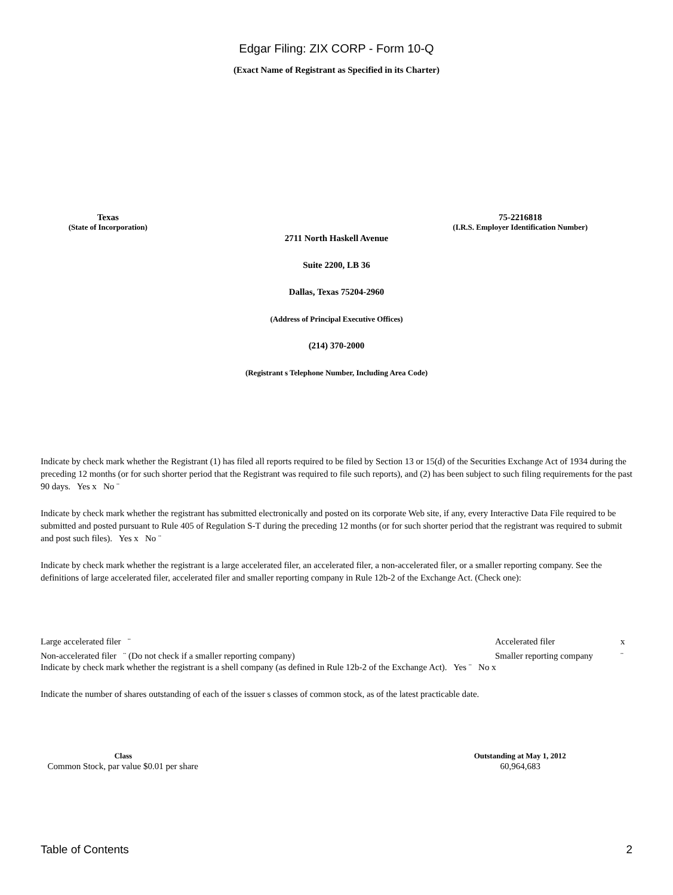Edgar Filing: ZIX CORP - Form 10-Q
(Exact Name of Registrant as Specified in its Charter)
| Texas | 75-2216818 |
| (State of Incorporation) | (I.R.S. Employer Identification Number) |
2711 North Haskell Avenue
Suite 2200, LB 36
Dallas, Texas 75204-2960
(Address of Principal Executive Offices)
(214) 370-2000
(Registrant s Telephone Number, Including Area Code)
Indicate by check mark whether the Registrant (1) has filed all reports required to be filed by Section 13 or 15(d) of the Securities Exchange Act of 1934 during the preceding 12 months (or for such shorter period that the Registrant was required to file such reports), and (2) has been subject to such filing requirements for the past 90 days. Yes x No ¨
Indicate by check mark whether the registrant has submitted electronically and posted on its corporate Web site, if any, every Interactive Data File required to be submitted and posted pursuant to Rule 405 of Regulation S-T during the preceding 12 months (or for such shorter period that the registrant was required to submit and post such files). Yes x No ¨
Indicate by check mark whether the registrant is a large accelerated filer, an accelerated filer, a non-accelerated filer, or a smaller reporting company. See the definitions of large accelerated filer, accelerated filer and smaller reporting company in Rule 12b-2 of the Exchange Act. (Check one):
| Large accelerated filer ¨ | Accelerated filer | x |
| Non-accelerated filer ¨ (Do not check if a smaller reporting company) | Smaller reporting company | ¨ |
Indicate by check mark whether the registrant is a shell company (as defined in Rule 12b-2 of the Exchange Act). Yes ¨ No x
Indicate the number of shares outstanding of each of the issuer s classes of common stock, as of the latest practicable date.
| Class | Outstanding at May 1, 2012 |
| --- | --- |
| Common Stock, par value $0.01 per share | 60,964,683 |
Table of Contents 2